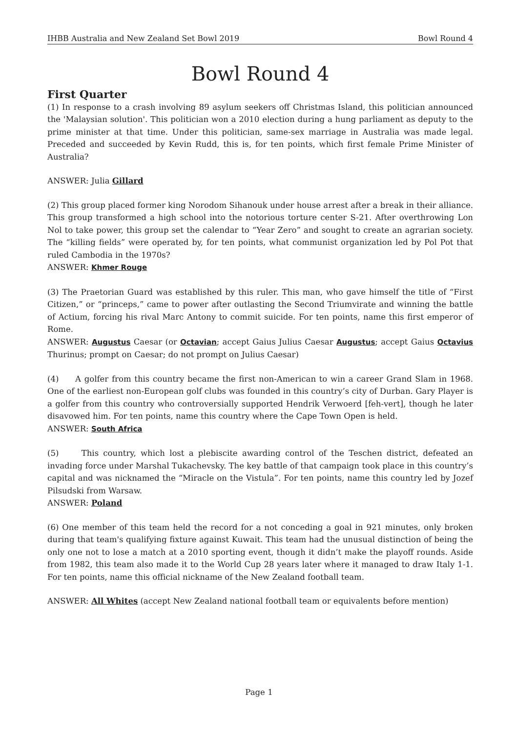IHBB Australia and New Zealand Set Bowl 2019 Bowl Round 4
Bowl Round 4
First Quarter
(1) In response to a crash involving 89 asylum seekers off Christmas Island, this politician announced the 'Malaysian solution'. This politician won a 2010 election during a hung parliament as deputy to the prime minister at that time. Under this politician, same-sex marriage in Australia was made legal. Preceded and succeeded by Kevin Rudd, this is, for ten points, which first female Prime Minister of Australia?
ANSWER: Julia Gillard
(2) This group placed former king Norodom Sihanouk under house arrest after a break in their alliance. This group transformed a high school into the notorious torture center S-21. After overthrowing Lon Nol to take power, this group set the calendar to “Year Zero” and sought to create an agrarian society. The “killing fields” were operated by, for ten points, what communist organization led by Pol Pot that ruled Cambodia in the 1970s?
ANSWER: Khmer Rouge
(3) The Praetorian Guard was established by this ruler. This man, who gave himself the title of “First Citizen,” or “princeps,” came to power after outlasting the Second Triumvirate and winning the battle of Actium, forcing his rival Marc Antony to commit suicide. For ten points, name this first emperor of Rome.
ANSWER: Augustus Caesar (or Octavian; accept Gaius Julius Caesar Augustus; accept Gaius Octavius Thurinus; prompt on Caesar; do not prompt on Julius Caesar)
(4) A golfer from this country became the first non-American to win a career Grand Slam in 1968. One of the earliest non-European golf clubs was founded in this country’s city of Durban. Gary Player is a golfer from this country who controversially supported Hendrik Verwoerd [feh-vert], though he later disavowed him. For ten points, name this country where the Cape Town Open is held.
ANSWER: South Africa
(5) This country, which lost a plebiscite awarding control of the Teschen district, defeated an invading force under Marshal Tukachevsky. The key battle of that campaign took place in this country’s capital and was nicknamed the “Miracle on the Vistula”. For ten points, name this country led by Jozef Pilsudski from Warsaw.
ANSWER: Poland
(6) One member of this team held the record for a not conceding a goal in 921 minutes, only broken during that team's qualifying fixture against Kuwait. This team had the unusual distinction of being the only one not to lose a match at a 2010 sporting event, though it didn’t make the playoff rounds. Aside from 1982, this team also made it to the World Cup 28 years later where it managed to draw Italy 1-1. For ten points, name this official nickname of the New Zealand football team.
ANSWER: All Whites (accept New Zealand national football team or equivalents before mention)
Page 1